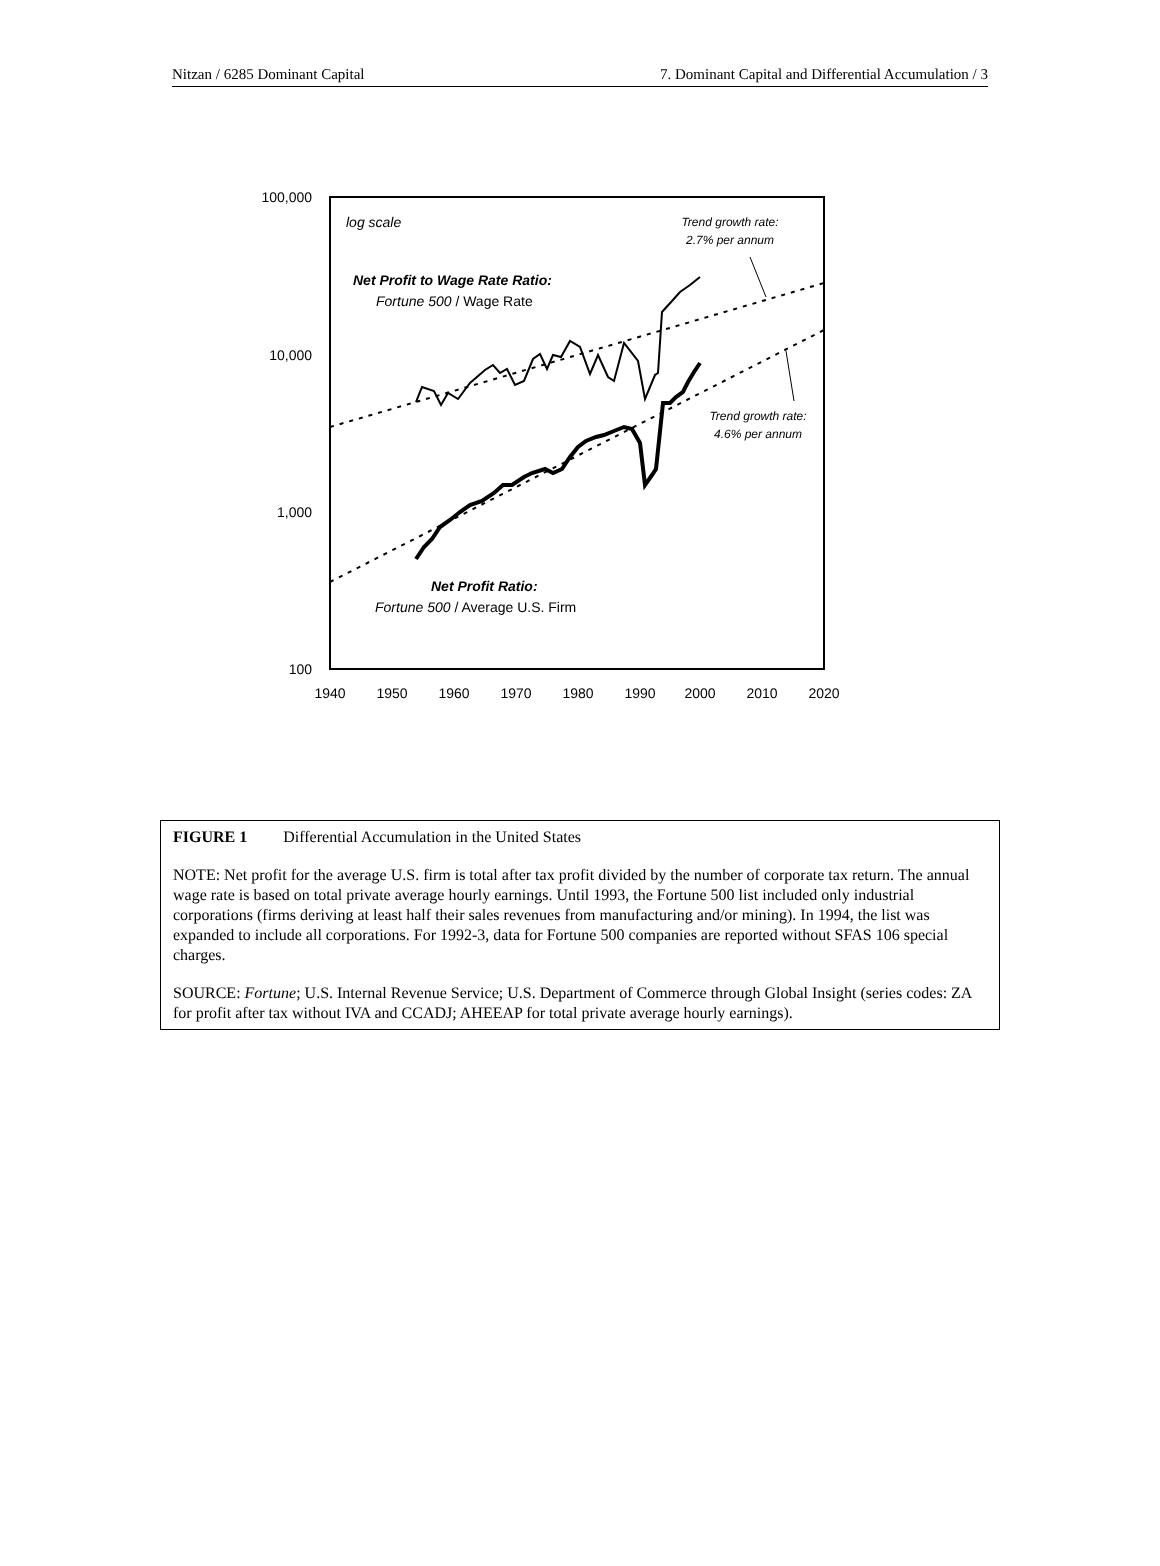Nitzan / 6285 Dominant Capital 7. Dominant Capital and Differential Accumulation / 3
100,000
10,000
1,000
100
1940
1950
1960
1970
1980
1990
2000
2010
2020
log scale
Net Profit to Wage Rate Ratio:
Fortune 500 / Wage Rate
Net Profit Ratio:
Fortune 500 / Average U.S. Firm
Trend growth rate:
2.7% per annum
Trend growth rate:
4.6% per annum
FIGURE 1 Differential Accumulation in the United States
NOTE: Net profit for the average U.S. firm is total after tax profit divided by the number of corporate tax return. The annual wage rate is based on total private average hourly earnings. Until 1993, the Fortune 500 list included only industrial corporations (firms deriving at least half their sales revenues from manufacturing and/or mining). In 1994, the list was expanded to include all corporations. For 1992-3, data for Fortune 500 companies are reported without SFAS 106 special charges.
SOURCE: Fortune; U.S. Internal Revenue Service; U.S. Department of Commerce through Global Insight (series codes: ZA for profit after tax without IVA and CCADJ; AHEEAP for total private average hourly earnings).